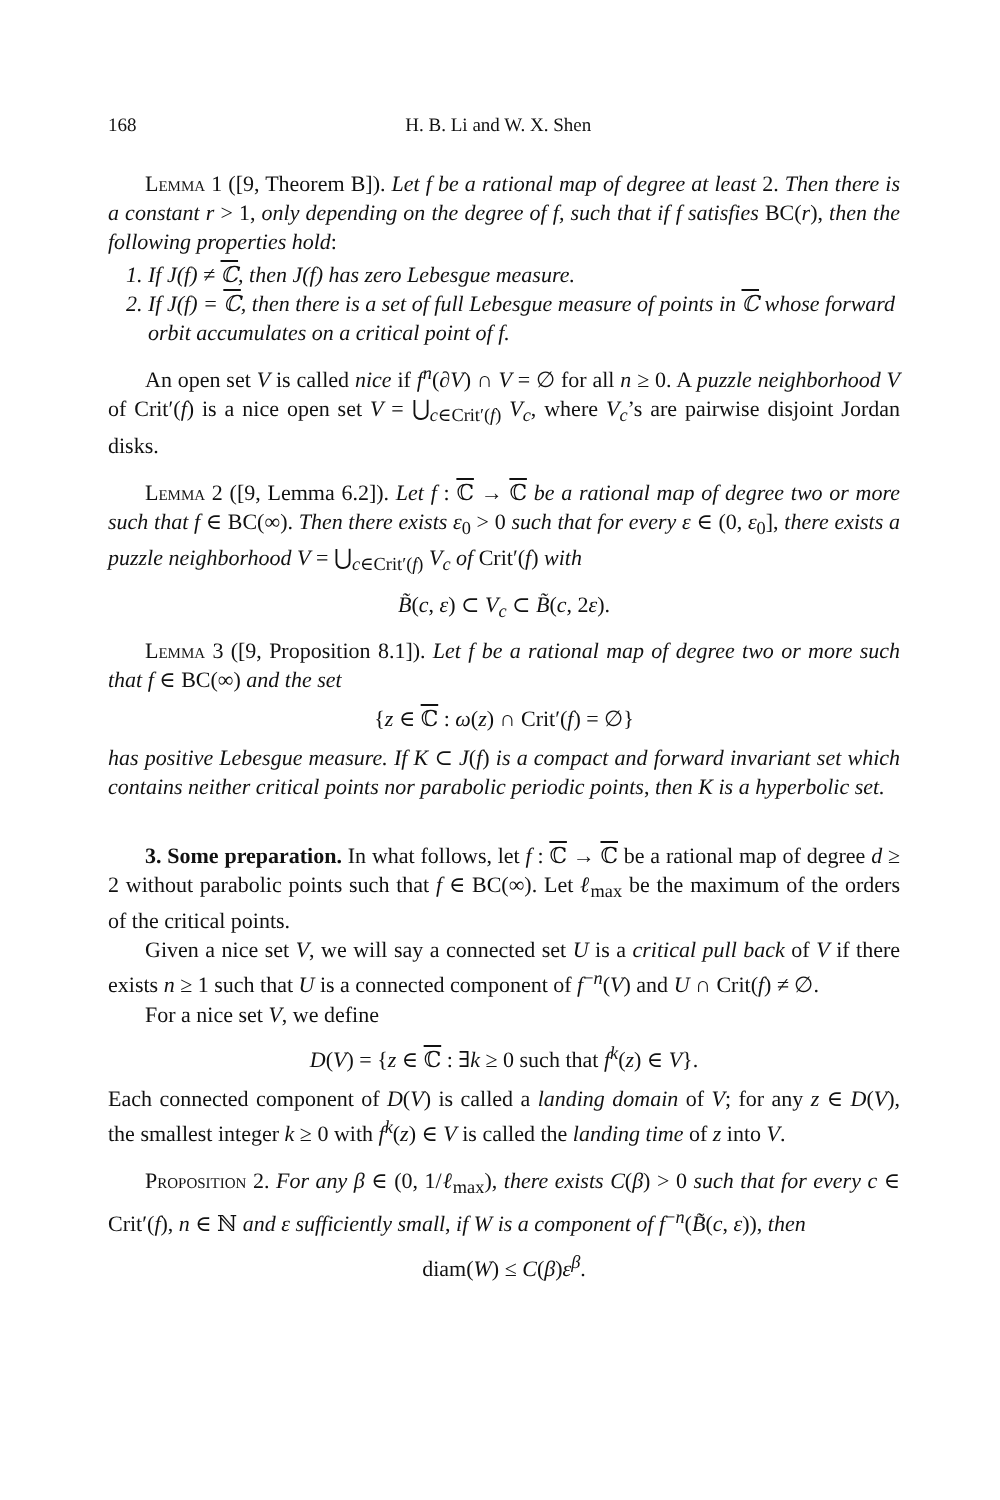168 H. B. Li and W. X. Shen
Lemma 1 ([9, Theorem B]). Let f be a rational map of degree at least 2. Then there is a constant r > 1, only depending on the degree of f, such that if f satisfies BC(r), then the following properties hold:
1. If J(f) ≠ ℂ, then J(f) has zero Lebesgue measure.
2. If J(f) = ℂ, then there is a set of full Lebesgue measure of points in ℂ whose forward orbit accumulates on a critical point of f.
An open set V is called nice if f<sup>n</sup>(∂V) ∩ V = ∅ for all n ≥ 0. A puzzle neighborhood V of Crit′(f) is a nice open set V = ⋃<sub>c∈Crit′(f)</sub> V<sub>c</sub>, where V<sub>c</sub>’s are pairwise disjoint Jordan disks.
Lemma 2 ([9, Lemma 6.2]). Let f : ℂ → ℂ be a rational map of degree two or more such that f ∈ BC(∞). Then there exists ε<sub>0</sub> > 0 such that for every ε ∈ (0, ε<sub>0</sub>], there exists a puzzle neighborhood V = ⋃<sub>c∈Crit′(f)</sub> V<sub>c</sub> of Crit′(f) with
B̃(c, ε) ⊂ V<sub>c</sub> ⊂ B̃(c, 2ε).
Lemma 3 ([9, Proposition 8.1]). Let f be a rational map of degree two or more such that f ∈ BC(∞) and the set
{z ∈ ℂ : ω(z) ∩ Crit′(f) = ∅}
has positive Lebesgue measure. If K ⊂ J(f) is a compact and forward invariant set which contains neither critical points nor parabolic periodic points, then K is a hyperbolic set.
3. Some preparation. In what follows, let f : ℂ → ℂ be a rational map of degree d ≥ 2 without parabolic points such that f ∈ BC(∞). Let ℓ<sub>max</sub> be the maximum of the orders of the critical points.
Given a nice set V, we will say a connected set U is a critical pull back of V if there exists n ≥ 1 such that U is a connected component of f<sup>−n</sup>(V) and U ∩ Crit(f) ≠ ∅.
For a nice set V, we define
D(V) = {z ∈ ℂ : ∃k ≥ 0 such that f<sup>k</sup>(z) ∈ V}.
Each connected component of D(V) is called a landing domain of V; for any z ∈ D(V), the smallest integer k ≥ 0 with f<sup>k</sup>(z) ∈ V is called the landing time of z into V.
Proposition 2. For any β ∈ (0, 1/ℓ<sub>max</sub>), there exists C(β) > 0 such that for every c ∈ Crit′(f), n ∈ ℕ and ε sufficiently small, if W is a component of f<sup>−n</sup>(B̃(c, ε)), then
diam(W) ≤ C(β)ε<sup>β</sup>.